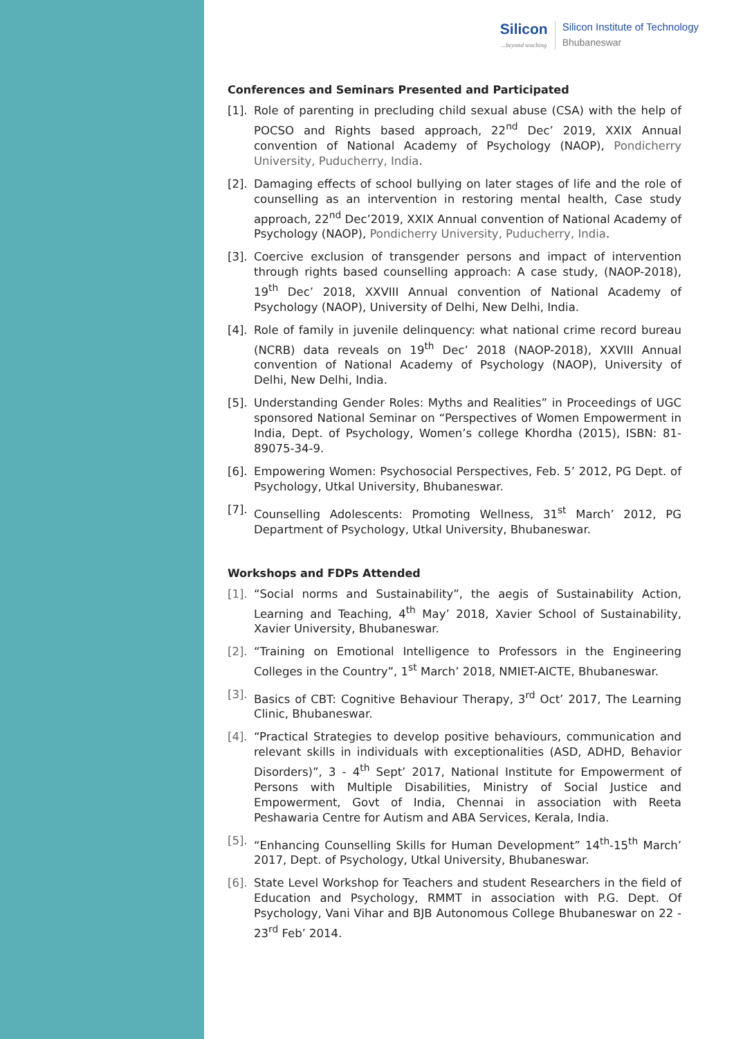Silicon...beyond teaching
Silicon Institute of Technology
Bhubaneswar
Conferences and Seminars Presented and Participated
[1]. Role of parenting in precluding child sexual abuse (CSA) with the help of POCSO and Rights based approach, 22<sup>nd</sup> Dec’ 2019, XXIX Annual convention of National Academy of Psychology (NAOP), Pondicherry University, Puducherry, India.
[2]. Damaging effects of school bullying on later stages of life and the role of counselling as an intervention in restoring mental health, Case study approach, 22<sup>nd</sup> Dec’2019, XXIX Annual convention of National Academy of Psychology (NAOP), Pondicherry University, Puducherry, India.
[3]. Coercive exclusion of transgender persons and impact of intervention through rights based counselling approach: A case study, (NAOP-2018), 19<sup>th</sup> Dec’ 2018, XXVIII Annual convention of National Academy of Psychology (NAOP), University of Delhi, New Delhi, India.
[4]. Role of family in juvenile delinquency: what national crime record bureau (NCRB) data reveals on 19<sup>th</sup> Dec’ 2018 (NAOP-2018), XXVIII Annual convention of National Academy of Psychology (NAOP), University of Delhi, New Delhi, India.
[5]. Understanding Gender Roles: Myths and Realities” in Proceedings of UGC sponsored National Seminar on “Perspectives of Women Empowerment in India, Dept. of Psychology, Women’s college Khordha (2015), ISBN: 81-89075-34-9.
[6]. Empowering Women: Psychosocial Perspectives, Feb. 5’ 2012, PG Dept. of Psychology, Utkal University, Bhubaneswar.
[7]. Counselling Adolescents: Promoting Wellness, 31<sup>st</sup> March’ 2012, PG Department of Psychology, Utkal University, Bhubaneswar.
Workshops and FDPs Attended
[1]. “Social norms and Sustainability”, the aegis of Sustainability Action, Learning and Teaching, 4<sup>th</sup> May’ 2018, Xavier School of Sustainability, Xavier University, Bhubaneswar.
[2]. “Training on Emotional Intelligence to Professors in the Engineering Colleges in the Country”, 1<sup>st</sup> March’ 2018, NMIET-AICTE, Bhubaneswar.
[3]. Basics of CBT: Cognitive Behaviour Therapy, 3<sup>rd</sup> Oct’ 2017, The Learning Clinic, Bhubaneswar.
[4]. “Practical Strategies to develop positive behaviours, communication and relevant skills in individuals with exceptionalities (ASD, ADHD, Behavior Disorders)”, 3 - 4<sup>th</sup> Sept’ 2017, National Institute for Empowerment of Persons with Multiple Disabilities, Ministry of Social Justice and Empowerment, Govt of India, Chennai in association with Reeta Peshawaria Centre for Autism and ABA Services, Kerala, India.
[5]. “Enhancing Counselling Skills for Human Development” 14<sup>th</sup>-15<sup>th</sup> March’ 2017, Dept. of Psychology, Utkal University, Bhubaneswar.
[6]. State Level Workshop for Teachers and student Researchers in the field of Education and Psychology, RMMT in association with P.G. Dept. Of Psychology, Vani Vihar and BJB Autonomous College Bhubaneswar on 22 - 23<sup>rd</sup> Feb’ 2014.